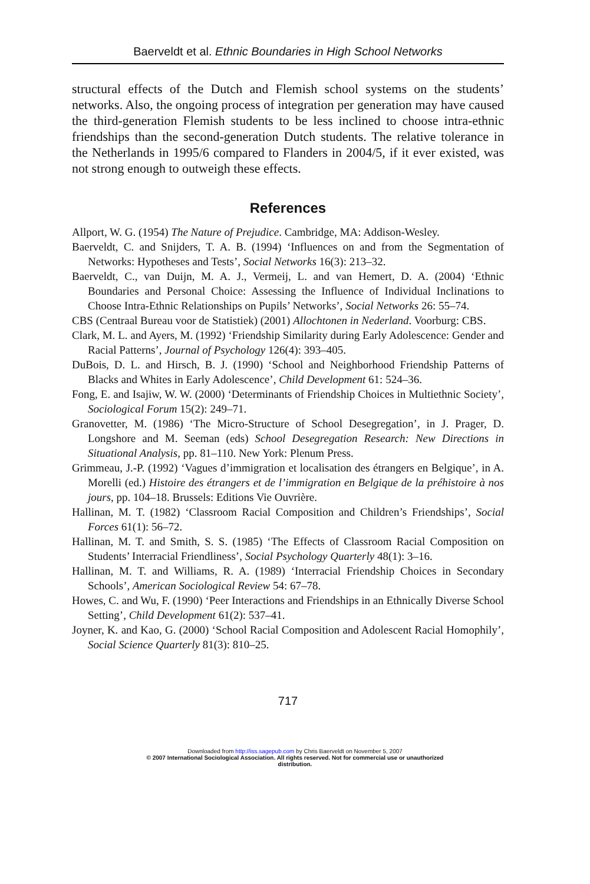Baerveldt et al. Ethnic Boundaries in High School Networks
structural effects of the Dutch and Flemish school systems on the students’ networks. Also, the ongoing process of integration per generation may have caused the third-generation Flemish students to be less inclined to choose intra-ethnic friendships than the second-generation Dutch students. The relative tolerance in the Netherlands in 1995/6 compared to Flanders in 2004/5, if it ever existed, was not strong enough to outweigh these effects.
References
Allport, W. G. (1954) The Nature of Prejudice. Cambridge, MA: Addison-Wesley.
Baerveldt, C. and Snijders, T. A. B. (1994) ‘Influences on and from the Segmentation of Networks: Hypotheses and Tests’, Social Networks 16(3): 213–32.
Baerveldt, C., van Duijn, M. A. J., Vermeij, L. and van Hemert, D. A. (2004) ‘Ethnic Boundaries and Personal Choice: Assessing the Influence of Individual Inclinations to Choose Intra-Ethnic Relationships on Pupils’ Networks’, Social Networks 26: 55–74.
CBS (Centraal Bureau voor de Statistiek) (2001) Allochtonen in Nederland. Voorburg: CBS.
Clark, M. L. and Ayers, M. (1992) ‘Friendship Similarity during Early Adolescence: Gender and Racial Patterns’, Journal of Psychology 126(4): 393–405.
DuBois, D. L. and Hirsch, B. J. (1990) ‘School and Neighborhood Friendship Patterns of Blacks and Whites in Early Adolescence’, Child Development 61: 524–36.
Fong, E. and Isajiw, W. W. (2000) ‘Determinants of Friendship Choices in Multiethnic Society’, Sociological Forum 15(2): 249–71.
Granovetter, M. (1986) ‘The Micro-Structure of School Desegregation’, in J. Prager, D. Longshore and M. Seeman (eds) School Desegregation Research: New Directions in Situational Analysis, pp. 81–110. New York: Plenum Press.
Grimmeau, J.-P. (1992) ‘Vagues d’immigration et localisation des étrangers en Belgique’, in A. Morelli (ed.) Histoire des étrangers et de l’immigration en Belgique de la préhistoire à nos jours, pp. 104–18. Brussels: Editions Vie Ouvrière.
Hallinan, M. T. (1982) ‘Classroom Racial Composition and Children’s Friendships’, Social Forces 61(1): 56–72.
Hallinan, M. T. and Smith, S. S. (1985) ‘The Effects of Classroom Racial Composition on Students’ Interracial Friendliness’, Social Psychology Quarterly 48(1): 3–16.
Hallinan, M. T. and Williams, R. A. (1989) ‘Interracial Friendship Choices in Secondary Schools’, American Sociological Review 54: 67–78.
Howes, C. and Wu, F. (1990) ‘Peer Interactions and Friendships in an Ethnically Diverse School Setting’, Child Development 61(2): 537–41.
Joyner, K. and Kao, G. (2000) ‘School Racial Composition and Adolescent Racial Homophily’, Social Science Quarterly 81(3): 810–25.
717
Downloaded from http://iss.sagepub.com by Chris Baerveldt on November 5, 2007
© 2007 International Sociological Association. All rights reserved. Not for commercial use or unauthorized
distribution.